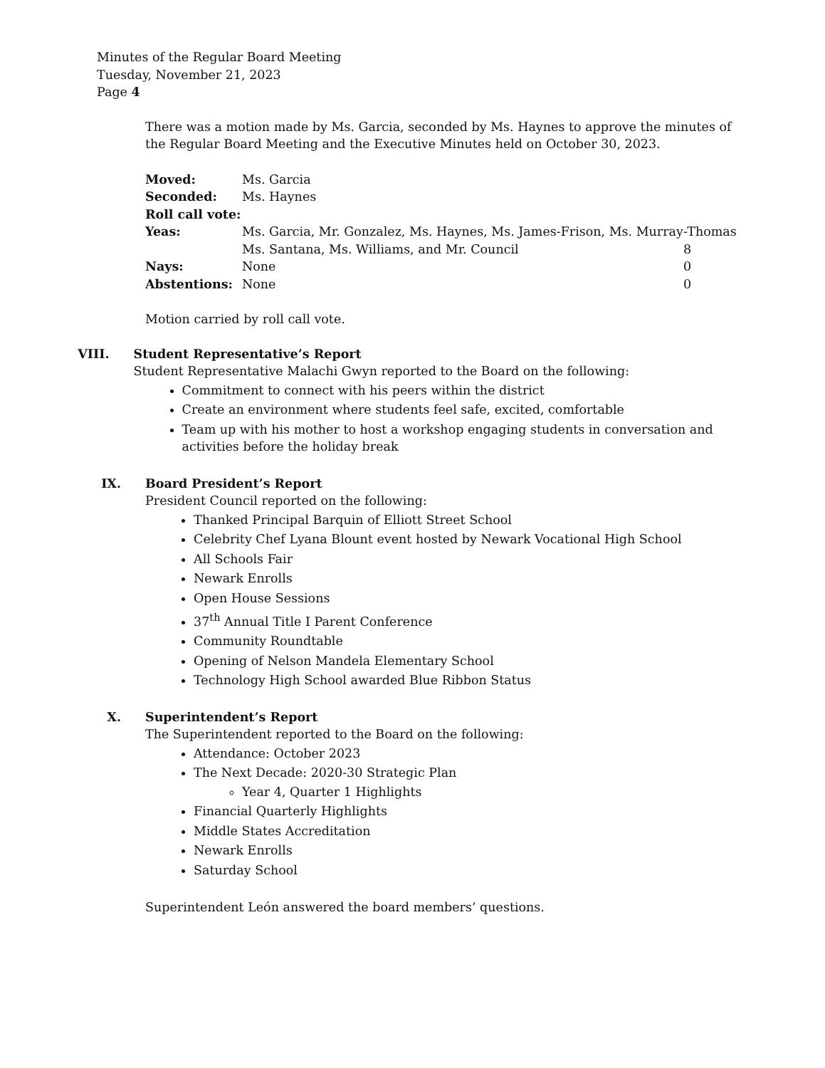Minutes of the Regular Board Meeting
Tuesday, November 21, 2023
Page 4
There was a motion made by Ms. Garcia, seconded by Ms. Haynes to approve the minutes of the Regular Board Meeting and the Executive Minutes held on October 30, 2023.
| Moved: | Ms. Garcia | |
| Seconded: | Ms. Haynes | |
| Roll call vote: | | |
| Yeas: | Ms. Garcia, Mr. Gonzalez, Ms. Haynes, Ms. James-Frison, Ms. Murray-Thomas | |
| | Ms. Santana, Ms. Williams, and Mr. Council | 8 |
| Nays: | None | 0 |
| Abstentions: | None | 0 |
Motion carried by roll call vote.
VIII. Student Representative’s Report
Student Representative Malachi Gwyn reported to the Board on the following:
Commitment to connect with his peers within the district
Create an environment where students feel safe, excited, comfortable
Team up with his mother to host a workshop engaging students in conversation and activities before the holiday break
IX. Board President’s Report
President Council reported on the following:
Thanked Principal Barquin of Elliott Street School
Celebrity Chef Lyana Blount event hosted by Newark Vocational High School
All Schools Fair
Newark Enrolls
Open House Sessions
37<sup>th</sup> Annual Title I Parent Conference
Community Roundtable
Opening of Nelson Mandela Elementary School
Technology High School awarded Blue Ribbon Status
X. Superintendent’s Report
The Superintendent reported to the Board on the following:
Attendance: October 2023
The Next Decade: 2020-30 Strategic Plan
Year 4, Quarter 1 Highlights
Financial Quarterly Highlights
Middle States Accreditation
Newark Enrolls
Saturday School
Superintendent León answered the board members’ questions.